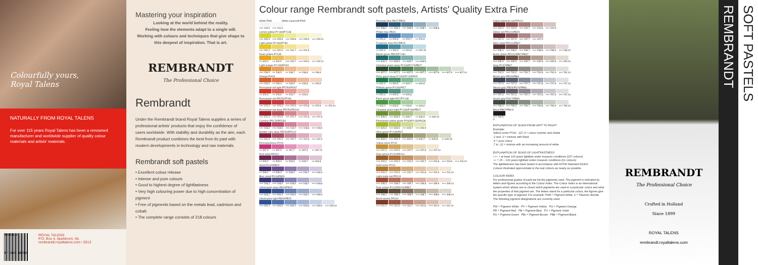Colourfully yours,
Royal Talens
NATURALLY FROM ROYAL TALENS
For over 115 years Royal Talens has been a renowned manufacturer and worldwide supplier of quality colour materials and artists' materials.
88410014
8 712079 026318
ROYAL TALENS
P.O. Box 4, Apeldoorn, NL
rembrandt.royaltalens.com / 2013
Mastering your inspiration
Looking at the world behind the reality.
Feeling how the elements adapt to a single will.
Working with colours and techniques that give shape to
this deepest of inspiration. That is art.
REMBRANDT
The Professional Choice
Rembrandt
Under the Rembrandt brand Royal Talens supplies a series of professional artists' products that enjoy the confidence of users worldwide. With stability and durability as the aim, each Rembrandt product combines the best from its past with modern developments in technology and raw materials.
Rembrandt soft pastels
• Excellent colour release
• Intense and pure colours
• Good to highest degree of lightfastness
• Very high colouring power due to high concentration of pigment
• Free of pigments based on the metals lead, cadmium and cobalt.
• The complete range consists of 218 colours
Colour range Rembrandt soft pastels, Artists' Quality Extra Fine
White PW6 White supersoft PW6
+++ 100,5 +++ 101,5
Lemon yellow PY184/PY138
+++ 205,3 +++ 205,5 +++ 205,8 +++ 205,9 +++ 205,12
Light yellow PY184/PY83
+++ 201,3 +++ 201,5 +++ 201,7 +++ 201,8
Deep yellow PY139
++ 202,3 ++ 202,5 +++ 202,7 +++ 202,9 +++ 202,12
Light orange PY139/PO43
+++ 236,3 ++ 236,5 ++ 236,7 ++ 236,8 ++ 236,9
Orange PO43
+++ 235,2 ++ 235,3 ++ 235,5 ++ 235,8 ++ 235,9
Permanent red light PR254/PO67
++ 370,3 ++ 370,5 ++ 370,7 ++ 370,9
Permanent red PR254/PY83
+++ 372,2 +++ 372,3 +++ 372,5 +++ 372,8 ++ 372,9 ++ 372,10
Permanent red deep PR254/PR264
+++ 371,3 +++ 371,5 +++ 371,7 +++ 371,8 +++ 371,9
Carmine PR176/PR254
+++ 318,3 +++ 318,5 +++ 318,7 +++ 318,8 +++ 318,9
Madder lake deep PR254/PR122
+++ 331,3 +++ 331,5 +++ 331,7 +++ 331,8 +++ 331,9
Permanentrose PV19
++ 397,3 ++ 397,5 ++ 397,7 ++ 397,9 ++ 397,10
Red violet PR202
++ 545,2 ++ 545,3 ++ 545,5 ++ 545,7 ++ 545,8
Violet PV19/PB29
++ 536,2 ++ 536,3 ++ 536,5 +++ 536,7 +++ 536,9
Blue violet PV16/PB29
+++ 548,3 +++ 548,5 +++ 548,5 +++ 548,7 +++ 548,8
Ultramarine deep PB29/PB15
+++ 506,2 +++ 506,3 +++ 506,5 +++ 506,7 +++ 506,9
Ultramarine light PB29/PB15
+++ 505,3 +++ 505,5 +++ 505,7 +++ 505,8 +++ 505,9 +++ 505,10
Prussian blue PB27/PB29
+++ 508,2 +++ 508,3 +++ 508,5 +++ 508,7 +++ 508,8
Phtalo blue PB15
++ 570,3 ++ 570,5 ++ 570,7 ++ 570,9
Turquoise blue PG7/PB15
++ 522,3 ++ 522,5 ++ 522,8 ++ 522,10
Bluish green PB15/PY184
+++ 640,3 +++ 640,5 +++ 640,7 +++ 640,9
Cinnabar green deep PY184/PY74/PB27
+++ 627,2 +++ 627,3 +++ 627,5 +++ 627,7 +++ 627,8 +++ 627,9 +++ 627,10
Perm green deep PY184/PY42/PB15
++ 619,3 ++ 619,5 ++ 619,7 ++ 619,9
Phthalo green PY184/PG7
++ 675,3 ++ 675,5 ++ 675,8
Perm green light PG7/PY138
++ 618,3 ++ 618,5 ++ 618,8 ++ 618,9
Cinnabar green light PY184/PY83/PB27
+++ 626,3 +++ 626,5 ++ 626,7 ++ 626,9 ++ 626,10
Permanent yellow green PY83/PY184/PG36
+++ 633,3 +++ 633,5 +++ 633,7 +++ 633,9
Olive green PY139/PG7
+++ 620,2 +++ 620,3 +++ 620,5 ++ 620,7 ++ 620,8 ++ 620,10
Yellow ochre PY42
+++ 227,3 +++ 227,5 +++ 227,7 +++ 227,9 +++ 227,10
Raw sienna PY42/PR101
+++ 234,2 +++ 234,3 +++ 234,5 +++ 234,7 +++ 234,8 +++ 234,9 +++ 234,10
Gold ochre PY42
+++ 231,3 +++ 231,5 +++ 231,7 +++ 231,8 +++ 231,9 +++ 231,10
Light oxide red PR101
+++ 339,3 +++ 339,5 +++ 339,7 +++ 339,8 +++ 339,9 +++ 339,10
Raw umber PY42/PR101/PBk7
+++ 408,2 +++ 408,3 +++ 408,5 +++ 408,7 +++ 408,9 +++ 408,10
Burnt sienna PR101
+++ 411,3 +++ 411,5 +++ 411,7 +++ 411,8 +++ 411,9 +++ 411,10
Caput mortuum red PR101
+++ 343,3 +++ 343,5 +++ 343,7 +++ 343,8 +++ 343,9
Indian red PR101/PB29
+++ 347,3 +++ 347,5 +++ 347,7 +++ 347,9
Mars violet PR101/PBk7
+++ 538,3 +++ 538,5 +++ 538,7 +++ 538,8 +++ 538,9 +++ 538,10
Burnt umber PR101/PBr7/PBk7
+++ 409,3 +++ 409,5 +++ 409,7 +++ 409,8 +++ 409,9 +++ 409,10
Grey PY42/PBk7
+++ 704,3 +++ 704,5 +++ 704,7 +++ 704,8 +++ 704,9 +++ 704,10
Bluish grey PB29/PBk6
+++ 727,3 +++ 727,5 +++ 727,7 +++ 727,8 +++ 727,9 +++ 727,10
Mouse grey PB29/PV16/PBk6
+++ 707,3 +++ 707,5 +++ 707,7 +++ 707,8 +++ 707,9 +++ 707,10
Green grey PG17/PBk6
+++ 709,3 +++ 709,5 +++ 709,7 +++ 709,8 +++ 709,9 +++ 709,10
Black PBk7/PBk11
+++ 700,5 A
EXPLANATION OF SIGNS FROM LEFT TO RIGHT
Example:
Yellow ochre PY42 227,3 = colour number and shade
,2 and ,3 = mixture with black
,5 = pure colour
,7 to ,12 = mixture with an increasing amount of white
EXPLANATION OF SIGNS OF LIGHTFASTNESS
+++ = at least 100 years lightfast under museum conditions (157 colours)
++ = 25 – 100 years lightfast under museum conditions (61 colours)
The lightfastness has been tested in accordance with ASTM Standard D4303.
Colours illustrated approximate to the real colours as nearly as possible.
COLOUR INDEX
For professional grades of paint we list the pigments used. The pigment is indicated by letters and figures according to the Colour Index. The Colour Index is an international system which allows one to check which pigments are used in a particular colour and what the properties of that pigment are. The letters stand for a particular colour, the figures give the specific type of pigment. For example: PW6 = Pigment White, 6 = Titanium dioxide. The following pigment designations are currently used:
PW = Pigment White PY = Pigment Yellow PO = Pigment Orange
PR = Pigment Red PB = Pigment Blue PV = Pigment Violet
PG = Pigment Green PBr = Pigment Brown PBk = Pigment Black
REMBRANDT
The Professional Choice
Crafted in Holland
Since 1899
ROYAL TALENS
rembrandt.royaltalens.com
REMBRANDT
SOFT PASTELS